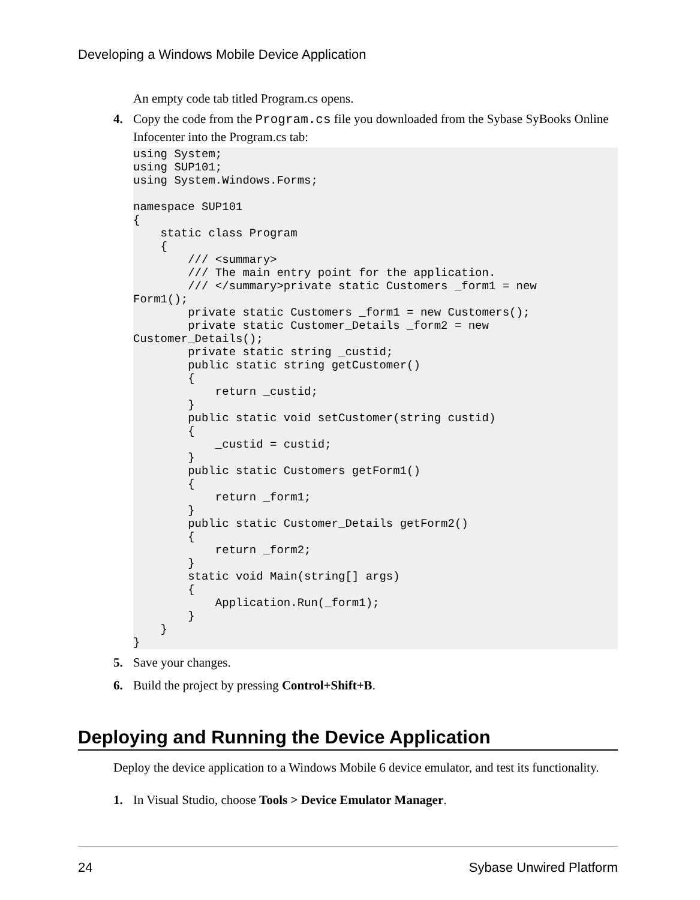Developing a Windows Mobile Device Application
An empty code tab titled Program.cs opens.
4. Copy the code from the Program.cs file you downloaded from the Sybase SyBooks Online Infocenter into the Program.cs tab:
using System;
using SUP101;
using System.Windows.Forms;

namespace SUP101
{
    static class Program
    {
        /// <summary>
        /// The main entry point for the application.
        /// </summary>private static Customers _form1 = new 
Form1();
        private static Customers _form1 = new Customers();
        private static Customer_Details _form2 = new 
Customer_Details();
        private static string _custid;
        public static string getCustomer()
        {
            return _custid;
        }
        public static void setCustomer(string custid)
        {
            _custid = custid;
        }
        public static Customers getForm1()
        {
            return _form1;
        }
        public static Customer_Details getForm2()
        {
            return _form2;
        }
        static void Main(string[] args)
        {
            Application.Run(_form1);
        }
    }
}
5. Save your changes.
6. Build the project by pressing Control+Shift+B.
Deploying and Running the Device Application
Deploy the device application to a Windows Mobile 6 device emulator, and test its functionality.
1. In Visual Studio, choose Tools > Device Emulator Manager.
24 Sybase Unwired Platform